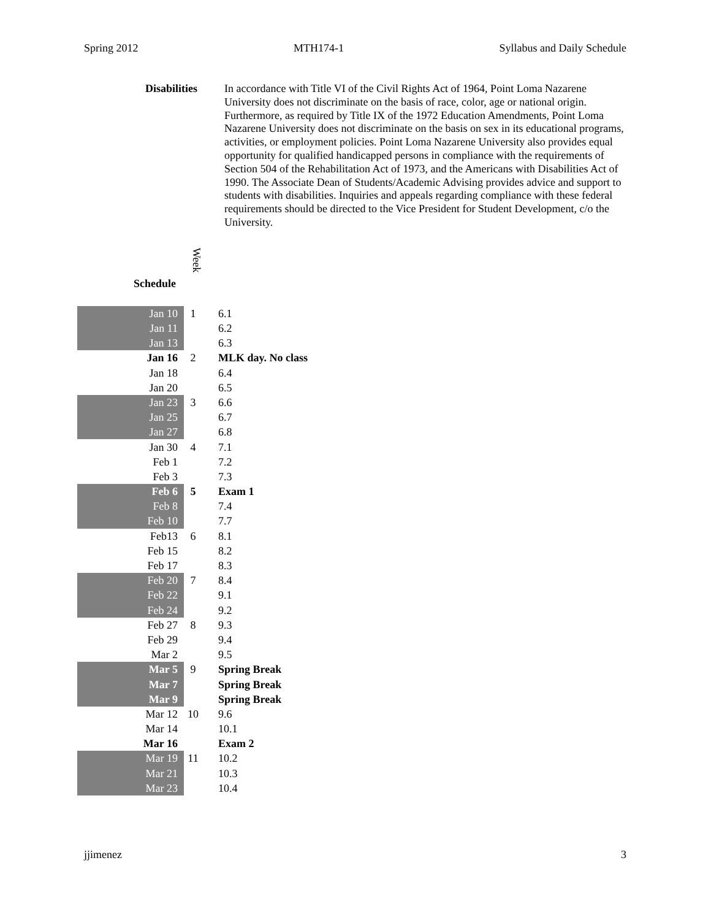Spring 2012 MTH174-1 Syllabus and Daily Schedule
Disabilities
In accordance with Title VI of the Civil Rights Act of 1964, Point Loma Nazarene University does not discriminate on the basis of race, color, age or national origin. Furthermore, as required by Title IX of the 1972 Education Amendments, Point Loma Nazarene University does not discriminate on the basis on sex in its educational programs, activities, or employment policies. Point Loma Nazarene University also provides equal opportunity for qualified handicapped persons in compliance with the requirements of Section 504 of the Rehabilitation Act of 1973, and the Americans with Disabilities Act of 1990. The Associate Dean of Students/Academic Advising provides advice and support to students with disabilities. Inquiries and appeals regarding compliance with these federal requirements should be directed to the Vice President for Student Development, c/o the University.
Week
Schedule
| Jan 10 | 1 | 6.1 |
| Jan 11 | | 6.2 |
| Jan 13 | | 6.3 |
| Jan 16 | 2 | MLK day. No class |
| Jan 18 | | 6.4 |
| Jan 20 | | 6.5 |
| Jan 23 | 3 | 6.6 |
| Jan 25 | | 6.7 |
| Jan 27 | | 6.8 |
| Jan 30 | 4 | 7.1 |
| Feb 1 | | 7.2 |
| Feb 3 | | 7.3 |
| Feb 6 | 5 | Exam 1 |
| Feb 8 | | 7.4 |
| Feb 10 | | 7.7 |
| Feb13 | 6 | 8.1 |
| Feb 15 | | 8.2 |
| Feb 17 | | 8.3 |
| Feb 20 | 7 | 8.4 |
| Feb 22 | | 9.1 |
| Feb 24 | | 9.2 |
| Feb 27 | 8 | 9.3 |
| Feb 29 | | 9.4 |
| Mar 2 | | 9.5 |
| Mar 5 | 9 | Spring Break |
| Mar 7 | | Spring Break |
| Mar 9 | | Spring Break |
| Mar 12 | 10 | 9.6 |
| Mar 14 | | 10.1 |
| Mar 16 | | Exam 2 |
| Mar 19 | 11 | 10.2 |
| Mar 21 | | 10.3 |
| Mar 23 | | 10.4 |
jjimenez 3